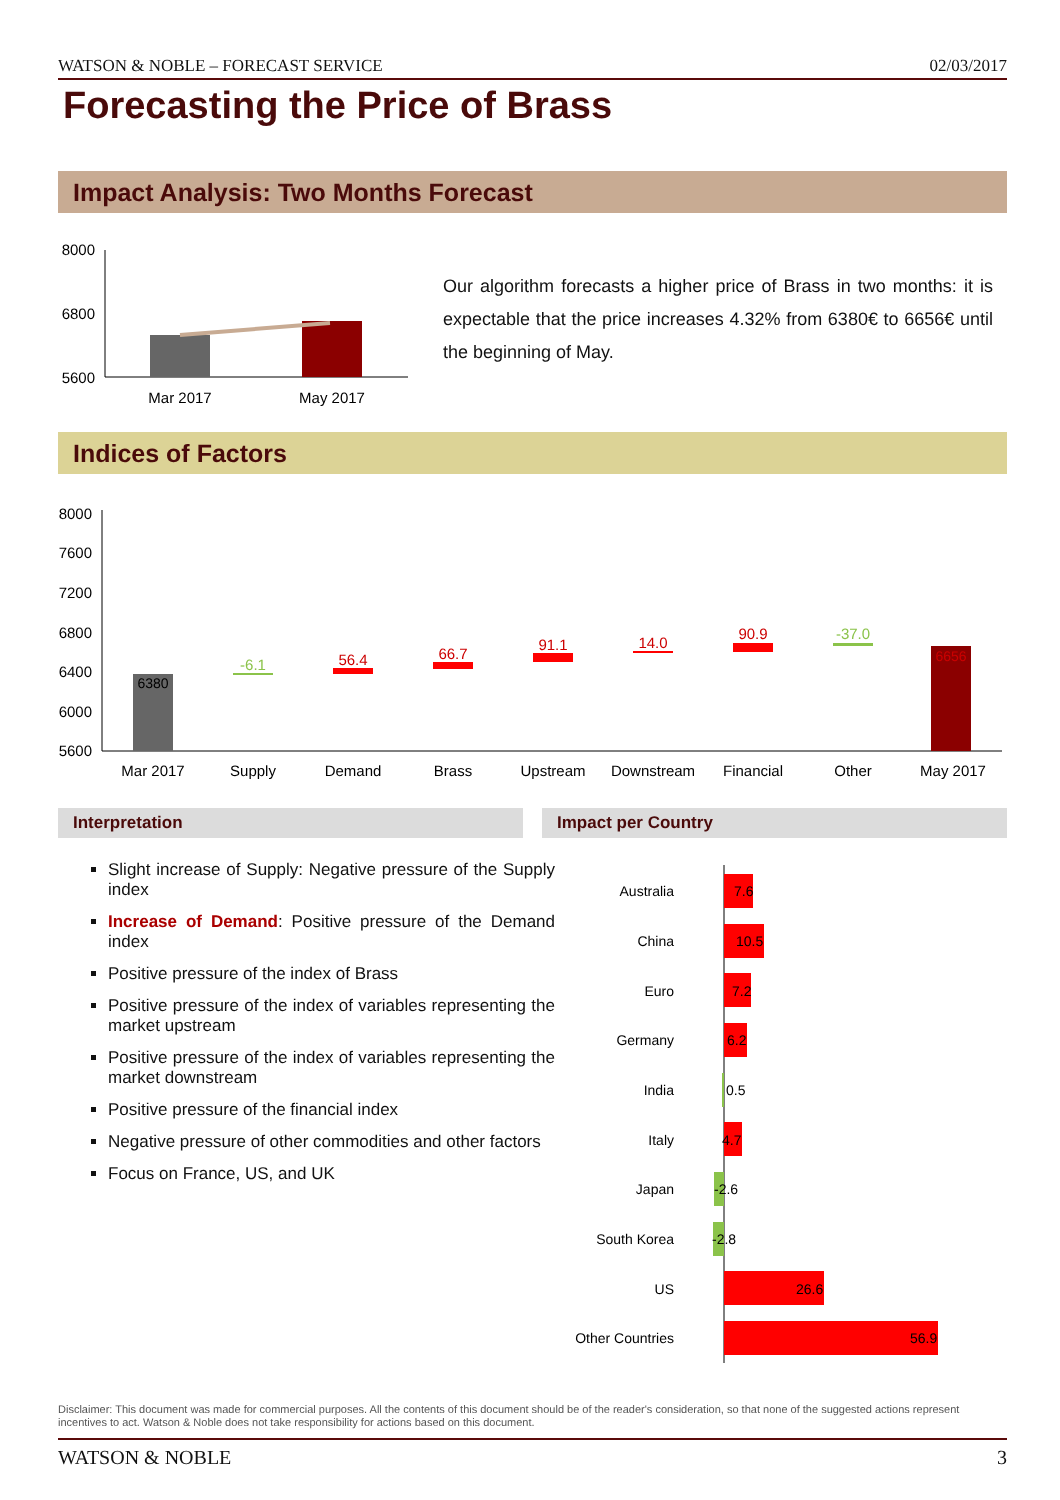WATSON & NOBLE – FORECAST SERVICE 02/03/2017
Forecasting the Price of Brass
Impact Analysis: Two Months Forecast
8000
6800
5600
Mar 2017
May 2017
Our algorithm forecasts a higher price of Brass in two months: it is expectable that the price increases 4.32% from 6380€ to 6656€ until the beginning of May.
Indices of Factors
8000
7600
7200
6800
6400
6000
5600
6380
-6.1
56.4
66.7
91.1
14.0
90.9
-37.0
6656
Mar 2017
Supply
Demand
Brass
Upstream
Downstream
Financial
Other
May 2017
Interpretation Impact per Country
Slight increase of Supply: Negative pressure of the Supply index
Increase of Demand: Positive pressure of the Demand index
Positive pressure of the index of Brass
Positive pressure of the index of variables representing the market upstream
Positive pressure of the index of variables representing the market downstream
Positive pressure of the financial index
Negative pressure of other commodities and other factors
Focus on France, US, and UK
Australia
China
Euro
Germany
India
Italy
Japan
South Korea
US
Other Countries
7.6
10.5
7.2
6.2
0.5
4.7
-2.6
-2.8
26.6
56.9
Disclaimer: This document was made for commercial purposes. All the contents of this document should be of the reader's consideration, so that none of the suggested actions represent incentives to act. Watson & Noble does not take responsibility for actions based on this document.
WATSON & NOBLE 3